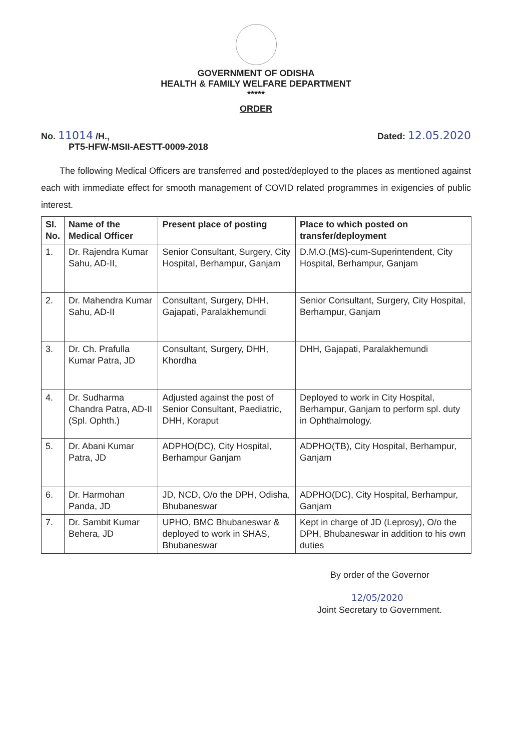GOVERNMENT OF ODISHA
HEALTH & FAMILY WELFARE DEPARTMENT
*****
ORDER
No. 11014 /H.,
PT5-HFW-MSII-AESTT-0009-2018
Dated: 12.05.2020
The following Medical Officers are transferred and posted/deployed to the places as mentioned against each with immediate effect for smooth management of COVID related programmes in exigencies of public interest.
| Sl. No. | Name of the Medical Officer | Present place of posting | Place to which posted on transfer/deployment |
| --- | --- | --- | --- |
| 1. | Dr. Rajendra Kumar Sahu, AD-II, | Senior Consultant, Surgery, City Hospital, Berhampur, Ganjam | D.M.O.(MS)-cum-Superintendent, City Hospital, Berhampur, Ganjam |
| 2. | Dr. Mahendra Kumar Sahu, AD-II | Consultant, Surgery, DHH, Gajapati, Paralakhemundi | Senior Consultant, Surgery, City Hospital, Berhampur, Ganjam |
| 3. | Dr. Ch. Prafulla Kumar Patra, JD | Consultant, Surgery, DHH, Khordha | DHH, Gajapati, Paralakhemundi |
| 4. | Dr. Sudharma Chandra Patra, AD-II (Spl. Ophth.) | Adjusted against the post of Senior Consultant, Paediatric, DHH, Koraput | Deployed to work in City Hospital, Berhampur, Ganjam to perform spl. duty in Ophthalmology. |
| 5. | Dr. Abani Kumar Patra, JD | ADPHO(DC), City Hospital, Berhampur Ganjam | ADPHO(TB), City Hospital, Berhampur, Ganjam |
| 6. | Dr. Harmohan Panda, JD | JD, NCD, O/o the DPH, Odisha, Bhubaneswar | ADPHO(DC), City Hospital, Berhampur, Ganjam |
| 7. | Dr. Sambit Kumar Behera, JD | UPHO, BMC Bhubaneswar & deployed to work in SHAS, Bhubaneswar | Kept in charge of JD (Leprosy), O/o the DPH, Bhubaneswar in addition to his own duties |
By order of the Governor
12/05/2020
Joint Secretary to Government.